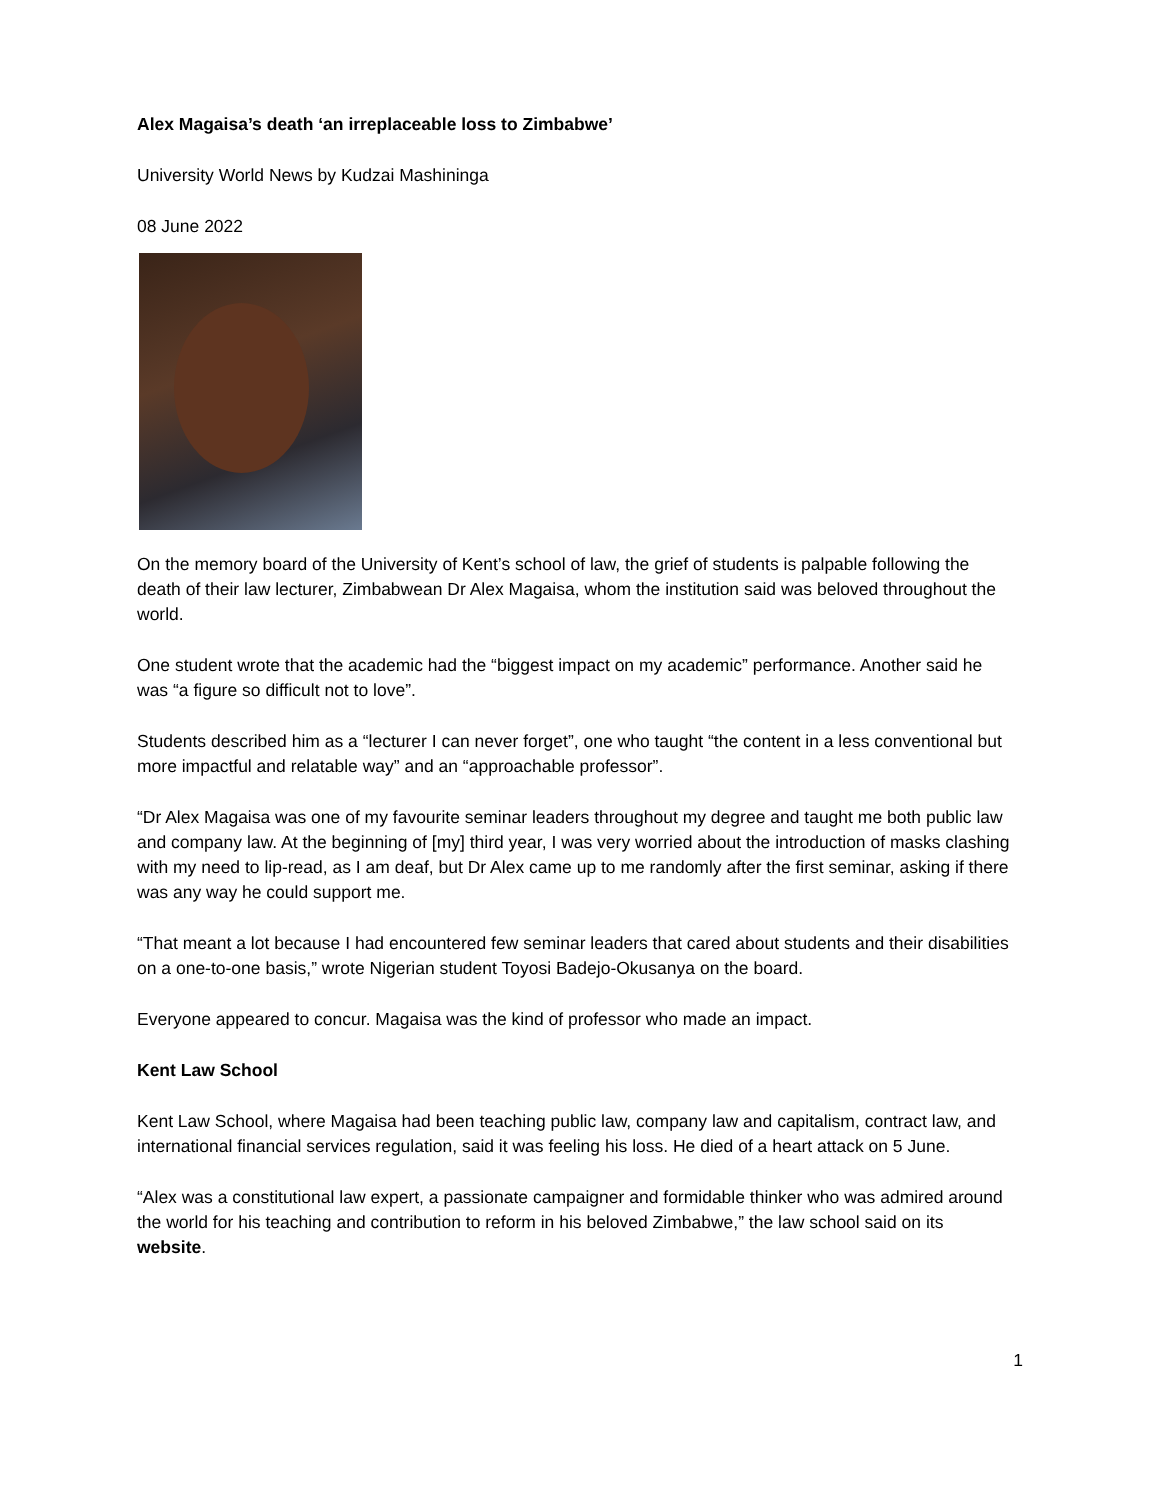Alex Magaisa’s death ‘an irreplaceable loss to Zimbabwe’
University World News by Kudzai Mashininga
08 June 2022
On the memory board of the University of Kent’s school of law, the grief of students is palpable following the death of their law lecturer, Zimbabwean Dr Alex Magaisa, whom the institution said was beloved throughout the world.
One student wrote that the academic had the “biggest impact on my academic” performance. Another said he was “a figure so difficult not to love”.
Students described him as a “lecturer I can never forget”, one who taught “the content in a less conventional but more impactful and relatable way” and an “approachable professor”.
“Dr Alex Magaisa was one of my favourite seminar leaders throughout my degree and taught me both public law and company law. At the beginning of [my] third year, I was very worried about the introduction of masks clashing with my need to lip-read, as I am deaf, but Dr Alex came up to me randomly after the first seminar, asking if there was any way he could support me.
“That meant a lot because I had encountered few seminar leaders that cared about students and their disabilities on a one-to-one basis,” wrote Nigerian student Toyosi Badejo-Okusanya on the board.
Everyone appeared to concur. Magaisa was the kind of professor who made an impact.
Kent Law School
Kent Law School, where Magaisa had been teaching public law, company law and capitalism, contract law, and international financial services regulation, said it was feeling his loss. He died of a heart attack on 5 June.
“Alex was a constitutional law expert, a passionate campaigner and formidable thinker who was admired around the world for his teaching and contribution to reform in his beloved Zimbabwe,” the law school said on its website.
1